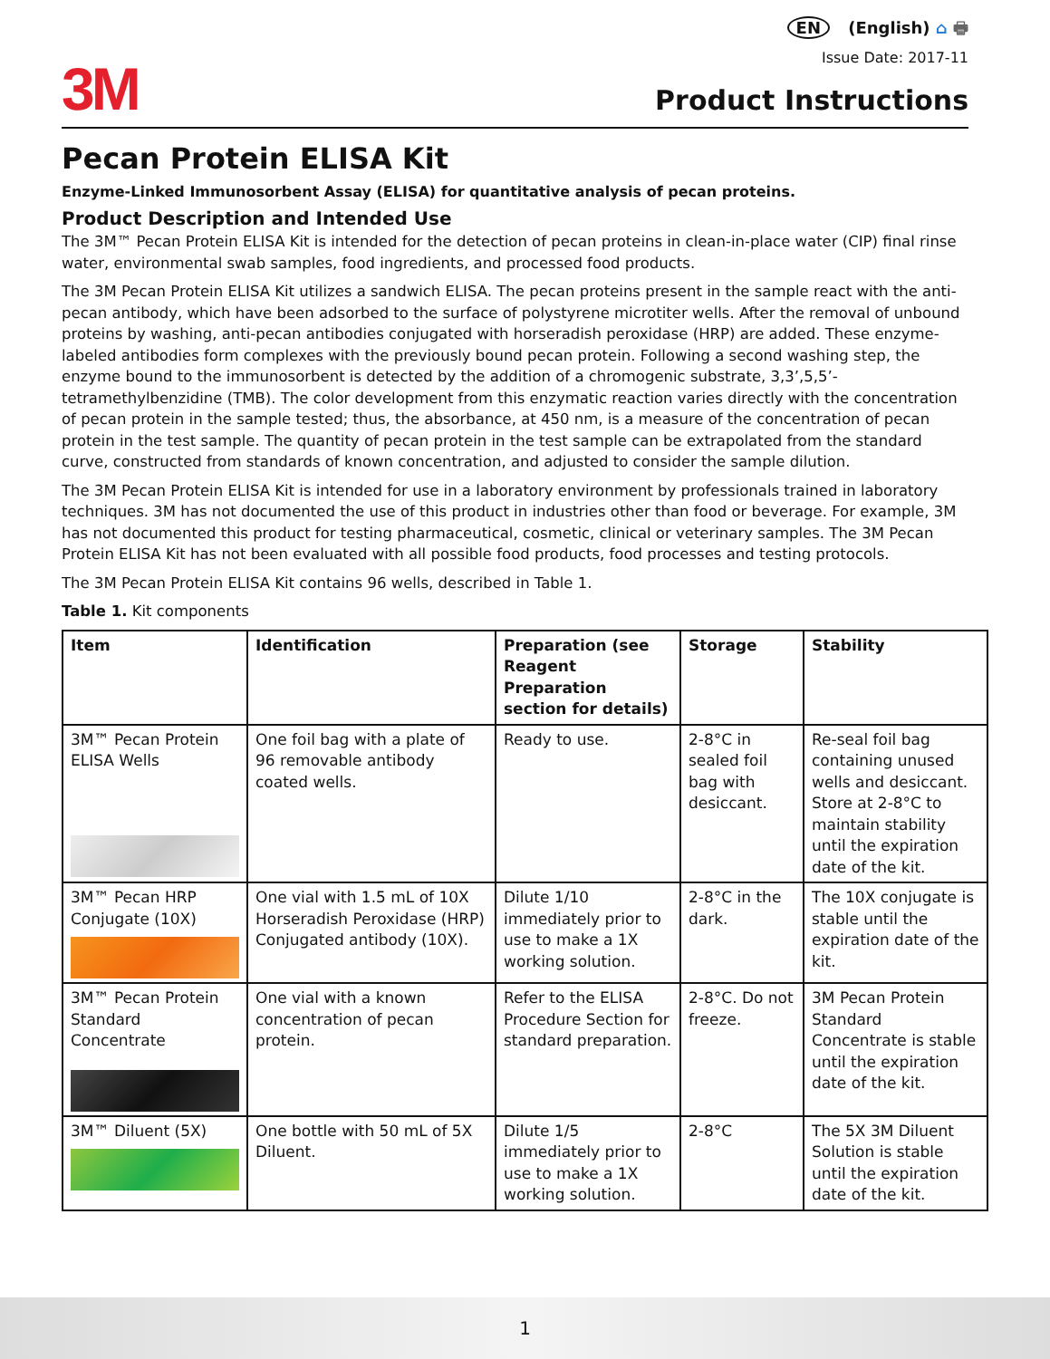3M
EN (English) ⌂ 🖶
Issue Date: 2017-11
Product Instructions
Pecan Protein ELISA Kit
Enzyme-Linked Immunosorbent Assay (ELISA) for quantitative analysis of pecan proteins.
Product Description and Intended Use
The 3M™ Pecan Protein ELISA Kit is intended for the detection of pecan proteins in clean-in-place water (CIP) final rinse water, environmental swab samples, food ingredients, and processed food products.
The 3M Pecan Protein ELISA Kit utilizes a sandwich ELISA. The pecan proteins present in the sample react with the anti-pecan antibody, which have been adsorbed to the surface of polystyrene microtiter wells. After the removal of unbound proteins by washing, anti-pecan antibodies conjugated with horseradish peroxidase (HRP) are added. These enzyme-labeled antibodies form complexes with the previously bound pecan protein. Following a second washing step, the enzyme bound to the immunosorbent is detected by the addition of a chromogenic substrate, 3,3’,5,5’-tetramethylbenzidine (TMB). The color development from this enzymatic reaction varies directly with the concentration of pecan protein in the sample tested; thus, the absorbance, at 450 nm, is a measure of the concentration of pecan protein in the test sample. The quantity of pecan protein in the test sample can be extrapolated from the standard curve, constructed from standards of known concentration, and adjusted to consider the sample dilution.
The 3M Pecan Protein ELISA Kit is intended for use in a laboratory environment by professionals trained in laboratory techniques. 3M has not documented the use of this product in industries other than food or beverage. For example, 3M has not documented this product for testing pharmaceutical, cosmetic, clinical or veterinary samples. The 3M Pecan Protein ELISA Kit has not been evaluated with all possible food products, food processes and testing protocols.
The 3M Pecan Protein ELISA Kit contains 96 wells, described in Table 1.
Table 1. Kit components
| Item | Identification | Preparation (see Reagent Preparation section for details) | Storage | Stability |
| --- | --- | --- | --- | --- |
| 3M™ Pecan Protein ELISA Wells | One foil bag with a plate of 96 removable antibody coated wells. | Ready to use. | 2-8°C in sealed foil bag with desiccant. | Re-seal foil bag containing unused wells and desiccant. Store at 2-8°C to maintain stability until the expiration date of the kit. |
| 3M™ Pecan HRP Conjugate (10X) | One vial with 1.5 mL of 10X Horseradish Peroxidase (HRP) Conjugated antibody (10X). | Dilute 1/10 immediately prior to use to make a 1X working solution. | 2-8°C in the dark. | The 10X conjugate is stable until the expiration date of the kit. |
| 3M™ Pecan Protein Standard Concentrate | One vial with a known concentration of pecan protein. | Refer to the ELISA Procedure Section for standard preparation. | 2-8°C. Do not freeze. | 3M Pecan Protein Standard Concentrate is stable until the expiration date of the kit. |
| 3M™ Diluent (5X) | One bottle with 50 mL of 5X Diluent. | Dilute 1/5 immediately prior to use to make a 1X working solution. | 2-8°C | The 5X 3M Diluent Solution is stable until the expiration date of the kit. |
1